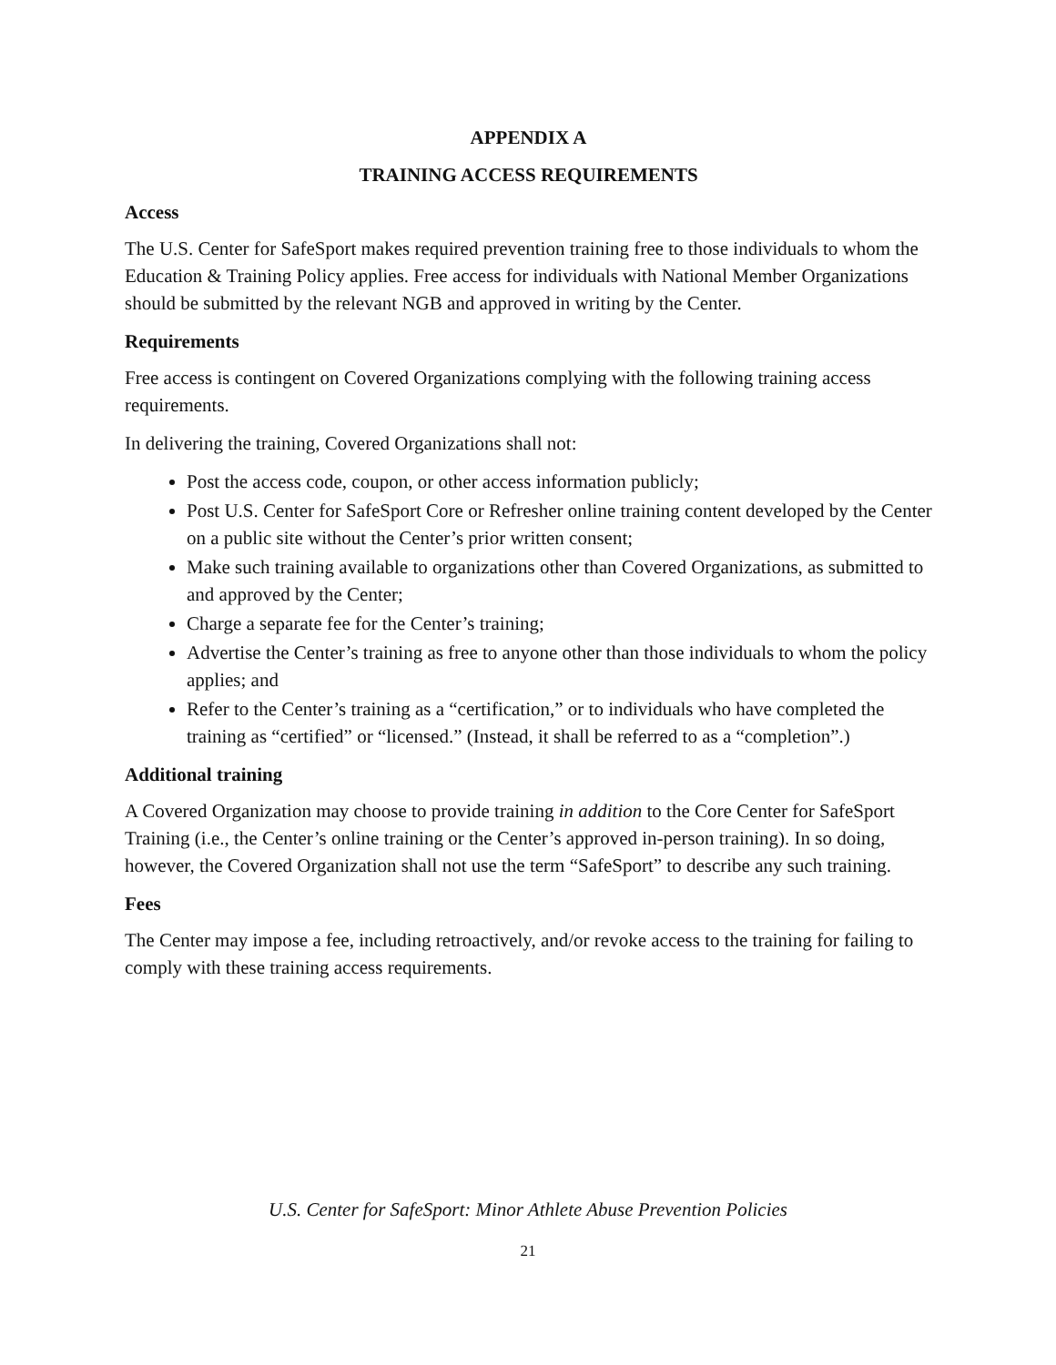APPENDIX A
TRAINING ACCESS REQUIREMENTS
Access
The U.S. Center for SafeSport makes required prevention training free to those individuals to whom the Education & Training Policy applies. Free access for individuals with National Member Organizations should be submitted by the relevant NGB and approved in writing by the Center.
Requirements
Free access is contingent on Covered Organizations complying with the following training access requirements.
In delivering the training, Covered Organizations shall not:
Post the access code, coupon, or other access information publicly;
Post U.S. Center for SafeSport Core or Refresher online training content developed by the Center on a public site without the Center’s prior written consent;
Make such training available to organizations other than Covered Organizations, as submitted to and approved by the Center;
Charge a separate fee for the Center’s training;
Advertise the Center’s training as free to anyone other than those individuals to whom the policy applies; and
Refer to the Center’s training as a “certification,” or to individuals who have completed the training as “certified” or “licensed.” (Instead, it shall be referred to as a “completion”.)
Additional training
A Covered Organization may choose to provide training in addition to the Core Center for SafeSport Training (i.e., the Center’s online training or the Center’s approved in-person training). In so doing, however, the Covered Organization shall not use the term “SafeSport” to describe any such training.
Fees
The Center may impose a fee, including retroactively, and/or revoke access to the training for failing to comply with these training access requirements.
U.S. Center for SafeSport: Minor Athlete Abuse Prevention Policies
21